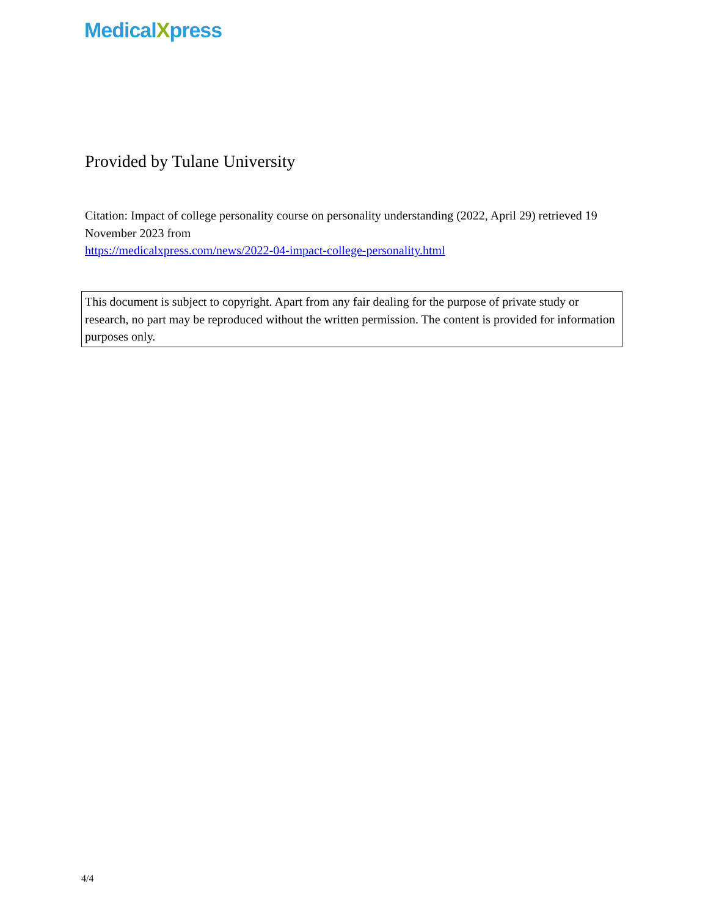MedicalXpress
Provided by Tulane University
Citation: Impact of college personality course on personality understanding (2022, April 29) retrieved 19 November 2023 from
https://medicalxpress.com/news/2022-04-impact-college-personality.html
This document is subject to copyright. Apart from any fair dealing for the purpose of private study or research, no part may be reproduced without the written permission. The content is provided for information purposes only.
4/4